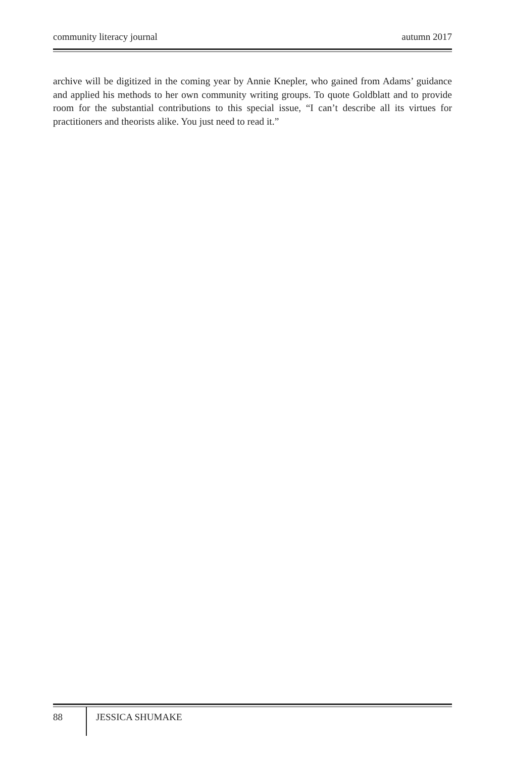community literacy journal autumn 2017
archive will be digitized in the coming year by Annie Knepler, who gained from Adams’ guidance and applied his methods to her own community writing groups. To quote Goldblatt and to provide room for the substantial contributions to this special issue, “I can’t describe all its virtues for practitioners and theorists alike. You just need to read it.”
88 JESSICA SHUMAKE